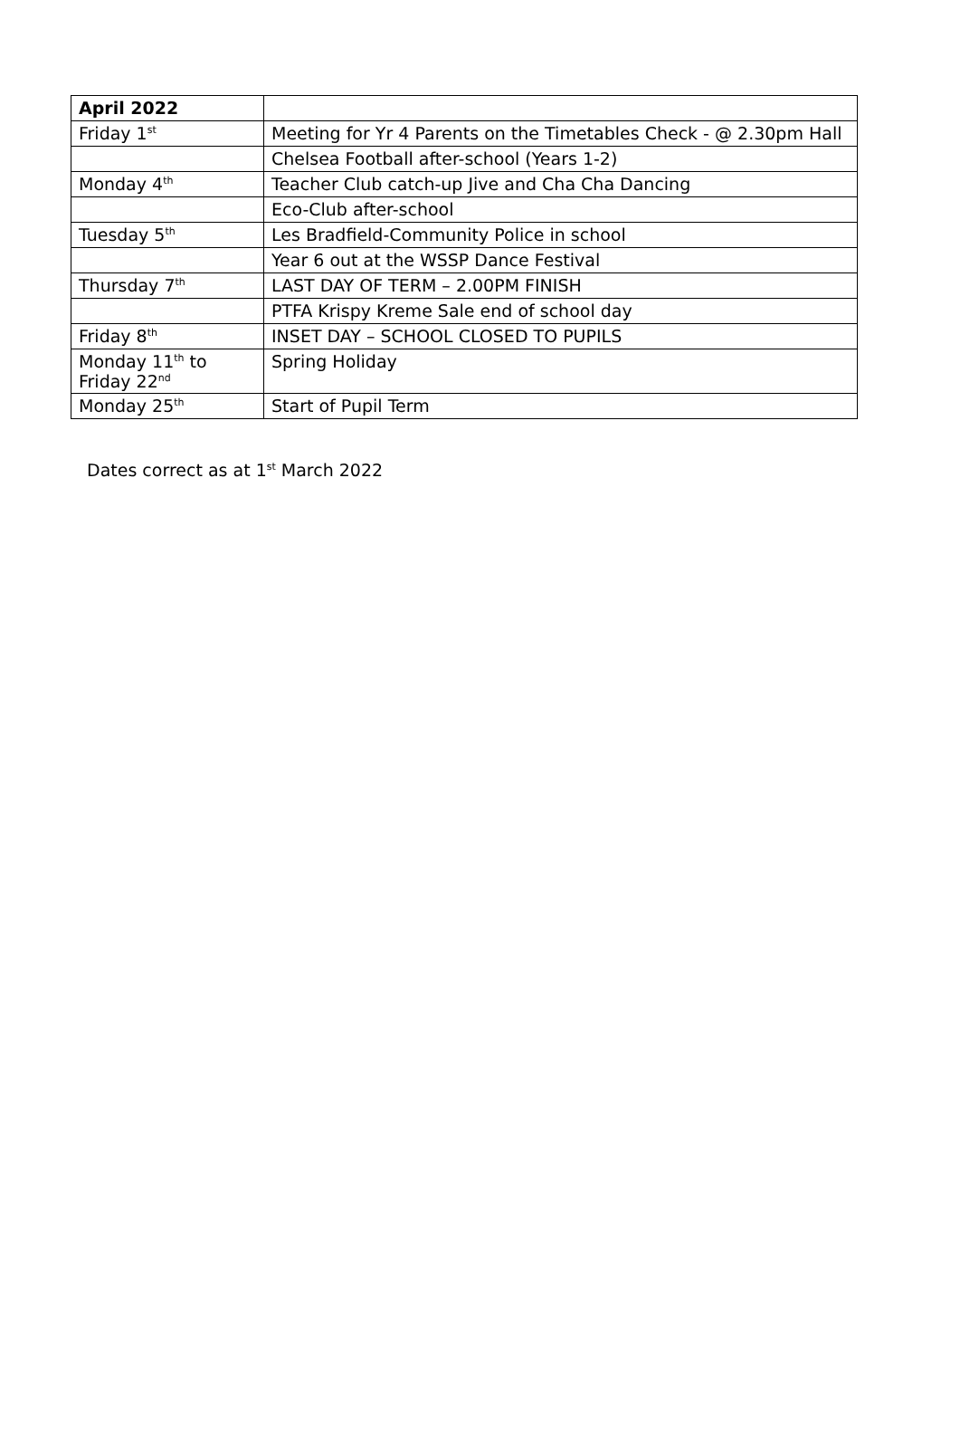| April 2022 | |
| --- | --- |
| Friday 1<sup>st</sup> | Meeting for Yr 4 Parents on the Timetables Check - @ 2.30pm Hall |
| | Chelsea Football after-school (Years 1-2) |
| Monday 4<sup>th</sup> | Teacher Club catch-up Jive and Cha Cha Dancing |
| | Eco-Club after-school |
| Tuesday 5<sup>th</sup> | Les Bradfield-Community Police in school |
| | Year 6 out at the WSSP Dance Festival |
| Thursday 7<sup>th</sup> | LAST DAY OF TERM – 2.00PM FINISH |
| | PTFA Krispy Kreme Sale end of school day |
| Friday 8<sup>th</sup> | INSET DAY – SCHOOL CLOSED TO PUPILS |
| Monday 11<sup>th</sup> to Friday 22<sup>nd</sup> | Spring Holiday |
| Monday 25<sup>th</sup> | Start of Pupil Term |
Dates correct as at 1<sup>st</sup> March 2022